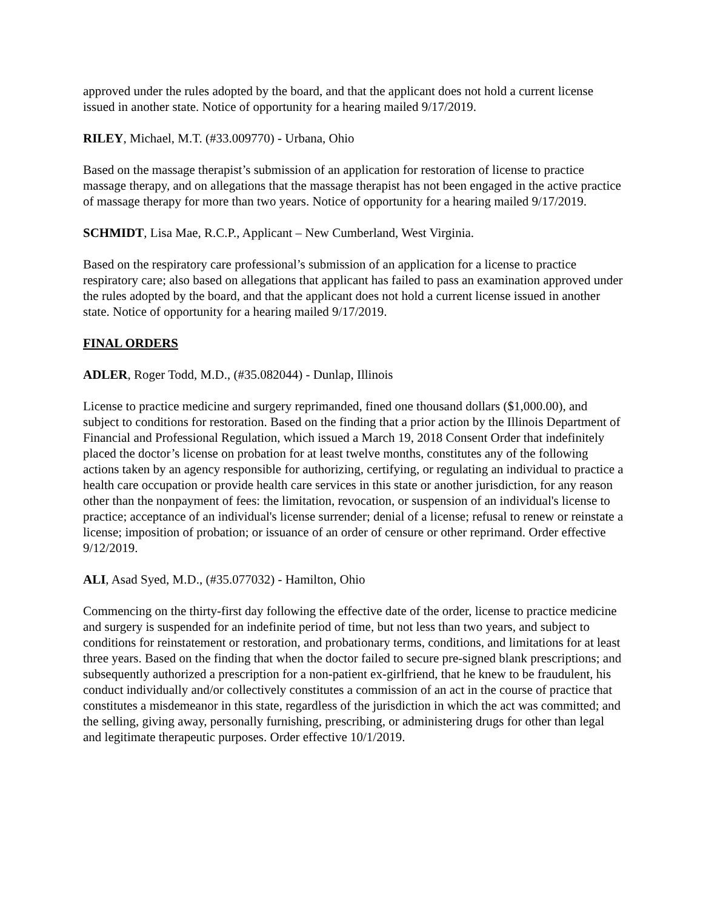approved under the rules adopted by the board, and that the applicant does not hold a current license issued in another state. Notice of opportunity for a hearing mailed 9/17/2019.
RILEY, Michael, M.T. (#33.009770) - Urbana, Ohio
Based on the massage therapist’s submission of an application for restoration of license to practice massage therapy, and on allegations that the massage therapist has not been engaged in the active practice of massage therapy for more than two years. Notice of opportunity for a hearing mailed 9/17/2019.
SCHMIDT, Lisa Mae, R.C.P., Applicant – New Cumberland, West Virginia.
Based on the respiratory care professional’s submission of an application for a license to practice respiratory care; also based on allegations that applicant has failed to pass an examination approved under the rules adopted by the board, and that the applicant does not hold a current license issued in another state. Notice of opportunity for a hearing mailed 9/17/2019.
FINAL ORDERS
ADLER, Roger Todd, M.D., (#35.082044) - Dunlap, Illinois
License to practice medicine and surgery reprimanded, fined one thousand dollars ($1,000.00), and subject to conditions for restoration. Based on the finding that a prior action by the Illinois Department of Financial and Professional Regulation, which issued a March 19, 2018 Consent Order that indefinitely placed the doctor’s license on probation for at least twelve months, constitutes any of the following actions taken by an agency responsible for authorizing, certifying, or regulating an individual to practice a health care occupation or provide health care services in this state or another jurisdiction, for any reason other than the nonpayment of fees: the limitation, revocation, or suspension of an individual's license to practice; acceptance of an individual's license surrender; denial of a license; refusal to renew or reinstate a license; imposition of probation; or issuance of an order of censure or other reprimand. Order effective 9/12/2019.
ALI, Asad Syed, M.D., (#35.077032) - Hamilton, Ohio
Commencing on the thirty-first day following the effective date of the order, license to practice medicine and surgery is suspended for an indefinite period of time, but not less than two years, and subject to conditions for reinstatement or restoration, and probationary terms, conditions, and limitations for at least three years. Based on the finding that when the doctor failed to secure pre-signed blank prescriptions; and subsequently authorized a prescription for a non-patient ex-girlfriend, that he knew to be fraudulent, his conduct individually and/or collectively constitutes a commission of an act in the course of practice that constitutes a misdemeanor in this state, regardless of the jurisdiction in which the act was committed; and the selling, giving away, personally furnishing, prescribing, or administering drugs for other than legal and legitimate therapeutic purposes. Order effective 10/1/2019.